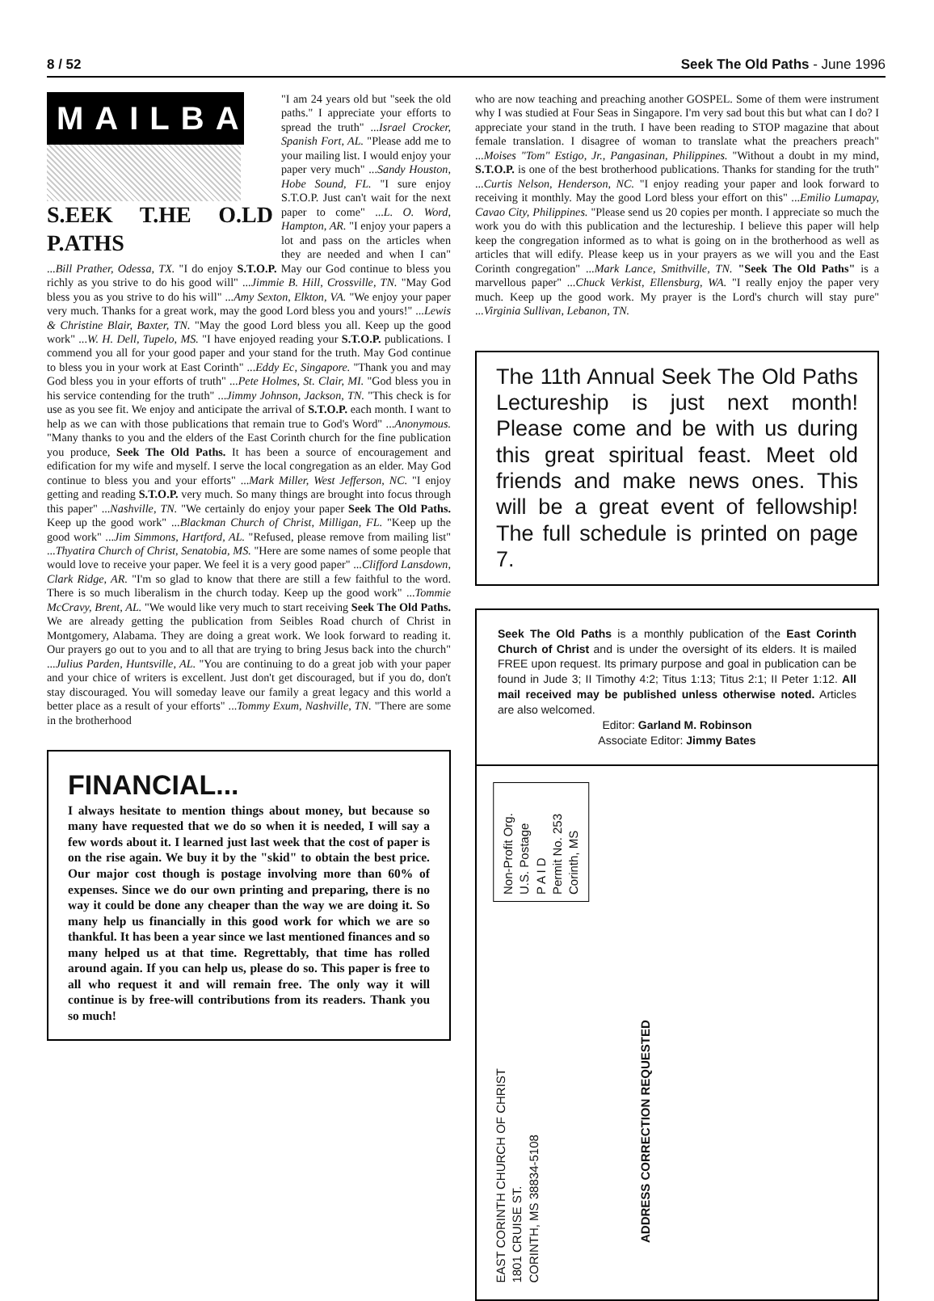8 / 52 Seek The Old Paths - June 1996
MAILBAG
S.EEK T.HE O.LD P.ATHS
"I am 24 years old but "seek the old paths." I appreciate your efforts to spread the truth" ...Israel Crocker, Spanish Fort, AL. "Please add me to your mailing list. I would enjoy your paper very much" ...Sandy Houston, Hobe Sound, FL. "I sure enjoy S.T.O.P. Just can't wait for the next paper to come" ...L. O. Word, Hampton, AR. "I enjoy your papers a lot and pass on the articles when they are needed and when I can" ...Bill Prather, Odessa, TX. "I do enjoy S.T.O.P. May our God continue to bless you richly as you strive to do his good will" ...Jimmie B. Hill, Crossville, TN. "May God bless you as you strive to do his will" ...Amy Sexton, Elkton, VA. "We enjoy your paper very much. Thanks for a great work, may the good Lord bless you and yours!" ...Lewis & Christine Blair, Baxter, TN. "May the good Lord bless you all. Keep up the good work" ...W. H. Dell, Tupelo, MS. "I have enjoyed reading your S.T.O.P. publications. I commend you all for your good paper and your stand for the truth. May God continue to bless you in your work at East Corinth" ...Eddy Ec, Singapore. "Thank you and may God bless you in your efforts of truth" ...Pete Holmes, St. Clair, MI. "God bless you in his service contending for the truth" ...Jimmy Johnson, Jackson, TN. "This check is for use as you see fit. We enjoy and anticipate the arrival of S.T.O.P. each month. I want to help as we can with those publications that remain true to God's Word" ...Anonymous. "Many thanks to you and the elders of the East Corinth church for the fine publication you produce, Seek The Old Paths. It has been a source of encouragement and edification for my wife and myself. I serve the local congregation as an elder. May God continue to bless you and your efforts" ...Mark Miller, West Jefferson, NC. "I enjoy getting and reading S.T.O.P. very much. So many things are brought into focus through this paper" ...Nashville, TN. "We certainly do enjoy your paper Seek The Old Paths. Keep up the good work" ...Blackman Church of Christ, Milligan, FL. "Keep up the good work" ...Jim Simmons, Hartford, AL. "Refused, please remove from mailing list" ...Thyatira Church of Christ, Senatobia, MS. "Here are some names of some people that would love to receive your paper. We feel it is a very good paper" ...Clifford Lansdown, Clark Ridge, AR. "I'm so glad to know that there are still a few faithful to the word. There is so much liberalism in the church today. Keep up the good work" ...Tommie McCravy, Brent, AL. "We would like very much to start receiving Seek The Old Paths. We are already getting the publication from Seibles Road church of Christ in Montgomery, Alabama. They are doing a great work. We look forward to reading it. Our prayers go out to you and to all that are trying to bring Jesus back into the church" ...Julius Parden, Huntsville, AL. "You are continuing to do a great job with your paper and your chice of writers is excellent. Just don't get discouraged, but if you do, don't stay discouraged. You will someday leave our family a great legacy and this world a better place as a result of your efforts" ...Tommy Exum, Nashville, TN. "There are some in the brotherhood
FINANCIAL...
I always hesitate to mention things about money, but because so many have requested that we do so when it is needed, I will say a few words about it. I learned just last week that the cost of paper is on the rise again. We buy it by the "skid" to obtain the best price. Our major cost though is postage involving more than 60% of expenses. Since we do our own printing and preparing, there is no way it could be done any cheaper than the way we are doing it. So many help us financially in this good work for which we are so thankful. It has been a year since we last mentioned finances and so many helped us at that time. Regrettably, that time has rolled around again. If you can help us, please do so. This paper is free to all who request it and will remain free. The only way it will continue is by free-will contributions from its readers. Thank you so much!
who are now teaching and preaching another GOSPEL. Some of them were instrument why I was studied at Four Seas in Singapore. I'm very sad bout this but what can I do? I appreciate your stand in the truth. I have been reading to STOP magazine that about female translation. I disagree of woman to translate what the preachers preach" ...Moises "Tom" Estigo, Jr., Pangasinan, Philippines. "Without a doubt in my mind, S.T.O.P. is one of the best brotherhood publications. Thanks for standing for the truth" ...Curtis Nelson, Henderson, NC. "I enjoy reading your paper and look forward to receiving it monthly. May the good Lord bless your effort on this" ...Emilio Lumapay, Cavao City, Philippines. "Please send us 20 copies per month. I appreciate so much the work you do with this publication and the lectureship. I believe this paper will help keep the congregation informed as to what is going on in the brotherhood as well as articles that will edify. Please keep us in your prayers as we will you and the East Corinth congregation" ...Mark Lance, Smithville, TN. "Seek The Old Paths" is a marvellous paper" ...Chuck Verkist, Ellensburg, WA. "I really enjoy the paper very much. Keep up the good work. My prayer is the Lord's church will stay pure" ...Virginia Sullivan, Lebanon, TN.
The 11th Annual Seek The Old Paths Lectureship is just next month! Please come and be with us during this great spiritual feast. Meet old friends and make news ones. This will be a great event of fellowship! The full schedule is printed on page 7.
Seek The Old Paths is a monthly publication of the East Corinth Church of Christ and is under the oversight of its elders. It is mailed FREE upon request. Its primary purpose and goal in publication can be found in Jude 3; II Timothy 4:2; Titus 1:13; Titus 2:1; II Peter 1:12. All mail received may be published unless otherwise noted. Articles are also welcomed.
Editor: Garland M. Robinson
Associate Editor: Jimmy Bates
Non-Profit Org.
U.S. Postage
P A I D
Permit No. 253
Corinth, MS
EAST CORINTH CHURCH OF CHRIST
1801 CRUISE ST.
CORINTH, MS 38834-5108
ADDRESS CORRECTION REQUESTED